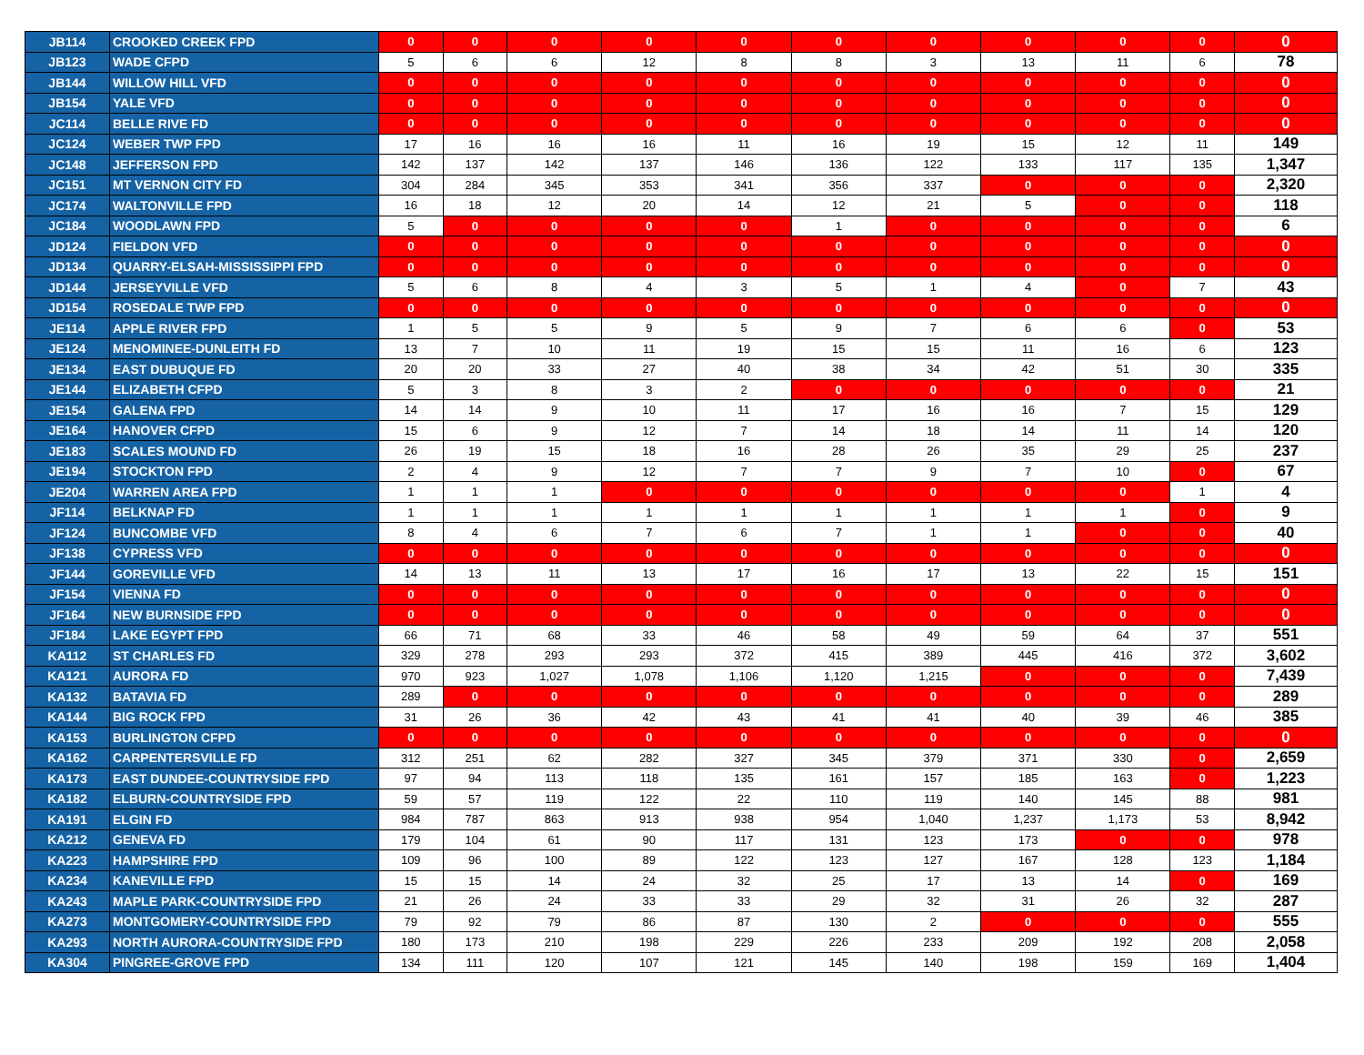| JB114 | CROOKED CREEK FPD | 0 | 0 | 0 | 0 | 0 | 0 | 0 | 0 | 0 | 0 | 0 |
| JB123 | WADE CFPD | 5 | 6 | 6 | 12 | 8 | 8 | 3 | 13 | 11 | 6 | 78 |
| JB144 | WILLOW HILL VFD | 0 | 0 | 0 | 0 | 0 | 0 | 0 | 0 | 0 | 0 | 0 |
| JB154 | YALE VFD | 0 | 0 | 0 | 0 | 0 | 0 | 0 | 0 | 0 | 0 | 0 |
| JC114 | BELLE RIVE FD | 0 | 0 | 0 | 0 | 0 | 0 | 0 | 0 | 0 | 0 | 0 |
| JC124 | WEBER TWP FPD | 17 | 16 | 16 | 16 | 11 | 16 | 19 | 15 | 12 | 11 | 149 |
| JC148 | JEFFERSON FPD | 142 | 137 | 142 | 137 | 146 | 136 | 122 | 133 | 117 | 135 | 1,347 |
| JC151 | MT VERNON CITY FD | 304 | 284 | 345 | 353 | 341 | 356 | 337 | 0 | 0 | 0 | 2,320 |
| JC174 | WALTONVILLE FPD | 16 | 18 | 12 | 20 | 14 | 12 | 21 | 5 | 0 | 0 | 118 |
| JC184 | WOODLAWN FPD | 5 | 0 | 0 | 0 | 0 | 1 | 0 | 0 | 0 | 0 | 6 |
| JD124 | FIELDON VFD | 0 | 0 | 0 | 0 | 0 | 0 | 0 | 0 | 0 | 0 | 0 |
| JD134 | QUARRY-ELSAH-MISSISSIPPI FPD | 0 | 0 | 0 | 0 | 0 | 0 | 0 | 0 | 0 | 0 | 0 |
| JD144 | JERSEYVILLE VFD | 5 | 6 | 8 | 4 | 3 | 5 | 1 | 4 | 0 | 7 | 43 |
| JD154 | ROSEDALE TWP FPD | 0 | 0 | 0 | 0 | 0 | 0 | 0 | 0 | 0 | 0 | 0 |
| JE114 | APPLE RIVER FPD | 1 | 5 | 5 | 9 | 5 | 9 | 7 | 6 | 6 | 0 | 53 |
| JE124 | MENOMINEE-DUNLEITH FD | 13 | 7 | 10 | 11 | 19 | 15 | 15 | 11 | 16 | 6 | 123 |
| JE134 | EAST DUBUQUE FD | 20 | 20 | 33 | 27 | 40 | 38 | 34 | 42 | 51 | 30 | 335 |
| JE144 | ELIZABETH CFPD | 5 | 3 | 8 | 3 | 2 | 0 | 0 | 0 | 0 | 0 | 21 |
| JE154 | GALENA FPD | 14 | 14 | 9 | 10 | 11 | 17 | 16 | 16 | 7 | 15 | 129 |
| JE164 | HANOVER CFPD | 15 | 6 | 9 | 12 | 7 | 14 | 18 | 14 | 11 | 14 | 120 |
| JE183 | SCALES MOUND FD | 26 | 19 | 15 | 18 | 16 | 28 | 26 | 35 | 29 | 25 | 237 |
| JE194 | STOCKTON FPD | 2 | 4 | 9 | 12 | 7 | 7 | 9 | 7 | 10 | 0 | 67 |
| JE204 | WARREN AREA FPD | 1 | 1 | 1 | 0 | 0 | 0 | 0 | 0 | 0 | 1 | 4 |
| JF114 | BELKNAP FD | 1 | 1 | 1 | 1 | 1 | 1 | 1 | 1 | 1 | 0 | 9 |
| JF124 | BUNCOMBE VFD | 8 | 4 | 6 | 7 | 6 | 7 | 1 | 1 | 0 | 0 | 40 |
| JF138 | CYPRESS VFD | 0 | 0 | 0 | 0 | 0 | 0 | 0 | 0 | 0 | 0 | 0 |
| JF144 | GOREVILLE VFD | 14 | 13 | 11 | 13 | 17 | 16 | 17 | 13 | 22 | 15 | 151 |
| JF154 | VIENNA FD | 0 | 0 | 0 | 0 | 0 | 0 | 0 | 0 | 0 | 0 | 0 |
| JF164 | NEW BURNSIDE FPD | 0 | 0 | 0 | 0 | 0 | 0 | 0 | 0 | 0 | 0 | 0 |
| JF184 | LAKE EGYPT FPD | 66 | 71 | 68 | 33 | 46 | 58 | 49 | 59 | 64 | 37 | 551 |
| KA112 | ST CHARLES FD | 329 | 278 | 293 | 293 | 372 | 415 | 389 | 445 | 416 | 372 | 3,602 |
| KA121 | AURORA FD | 970 | 923 | 1,027 | 1,078 | 1,106 | 1,120 | 1,215 | 0 | 0 | 0 | 7,439 |
| KA132 | BATAVIA FD | 289 | 0 | 0 | 0 | 0 | 0 | 0 | 0 | 0 | 0 | 289 |
| KA144 | BIG ROCK FPD | 31 | 26 | 36 | 42 | 43 | 41 | 41 | 40 | 39 | 46 | 385 |
| KA153 | BURLINGTON CFPD | 0 | 0 | 0 | 0 | 0 | 0 | 0 | 0 | 0 | 0 | 0 |
| KA162 | CARPENTERSVILLE FD | 312 | 251 | 62 | 282 | 327 | 345 | 379 | 371 | 330 | 0 | 2,659 |
| KA173 | EAST DUNDEE-COUNTRYSIDE FPD | 97 | 94 | 113 | 118 | 135 | 161 | 157 | 185 | 163 | 0 | 1,223 |
| KA182 | ELBURN-COUNTRYSIDE FPD | 59 | 57 | 119 | 122 | 22 | 110 | 119 | 140 | 145 | 88 | 981 |
| KA191 | ELGIN FD | 984 | 787 | 863 | 913 | 938 | 954 | 1,040 | 1,237 | 1,173 | 53 | 8,942 |
| KA212 | GENEVA FD | 179 | 104 | 61 | 90 | 117 | 131 | 123 | 173 | 0 | 0 | 978 |
| KA223 | HAMPSHIRE FPD | 109 | 96 | 100 | 89 | 122 | 123 | 127 | 167 | 128 | 123 | 1,184 |
| KA234 | KANEVILLE FPD | 15 | 15 | 14 | 24 | 32 | 25 | 17 | 13 | 14 | 0 | 169 |
| KA243 | MAPLE PARK-COUNTRYSIDE FPD | 21 | 26 | 24 | 33 | 33 | 29 | 32 | 31 | 26 | 32 | 287 |
| KA273 | MONTGOMERY-COUNTRYSIDE FPD | 79 | 92 | 79 | 86 | 87 | 130 | 2 | 0 | 0 | 0 | 555 |
| KA293 | NORTH AURORA-COUNTRYSIDE FPD | 180 | 173 | 210 | 198 | 229 | 226 | 233 | 209 | 192 | 208 | 2,058 |
| KA304 | PINGREE-GROVE FPD | 134 | 111 | 120 | 107 | 121 | 145 | 140 | 198 | 159 | 169 | 1,404 |